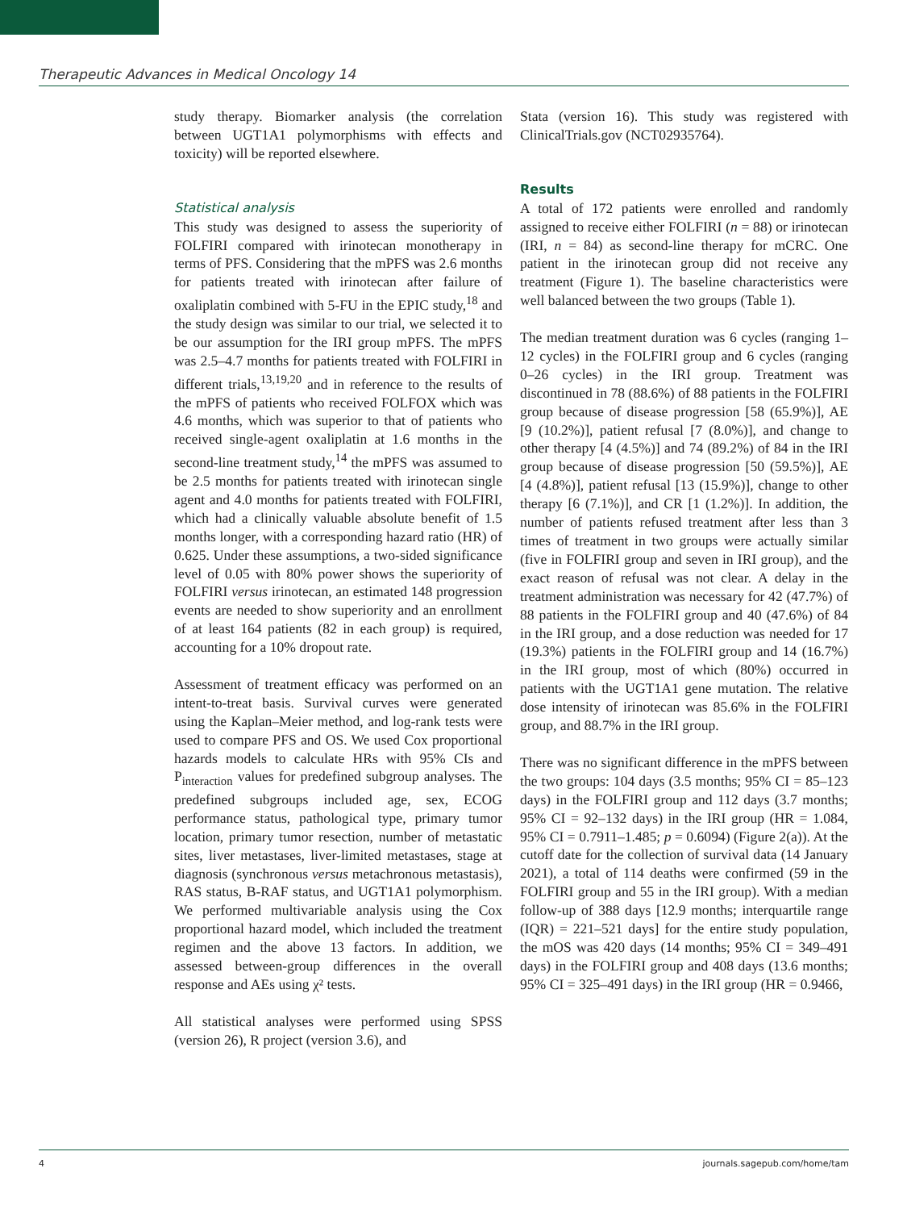Therapeutic Advances in Medical Oncology 14
study therapy. Biomarker analysis (the correlation between UGT1A1 polymorphisms with effects and toxicity) will be reported elsewhere.
Statistical analysis
This study was designed to assess the superiority of FOLFIRI compared with irinotecan monotherapy in terms of PFS. Considering that the mPFS was 2.6 months for patients treated with irinotecan after failure of oxaliplatin combined with 5-FU in the EPIC study,<sup>18</sup> and the study design was similar to our trial, we selected it to be our assumption for the IRI group mPFS. The mPFS was 2.5–4.7 months for patients treated with FOLFIRI in different trials,<sup>13,19,20</sup> and in reference to the results of the mPFS of patients who received FOLFOX which was 4.6 months, which was superior to that of patients who received single-agent oxaliplatin at 1.6 months in the second-line treatment study,<sup>14</sup> the mPFS was assumed to be 2.5 months for patients treated with irinotecan single agent and 4.0 months for patients treated with FOLFIRI, which had a clinically valuable absolute benefit of 1.5 months longer, with a corresponding hazard ratio (HR) of 0.625. Under these assumptions, a two-sided significance level of 0.05 with 80% power shows the superiority of FOLFIRI versus irinotecan, an estimated 148 progression events are needed to show superiority and an enrollment of at least 164 patients (82 in each group) is required, accounting for a 10% dropout rate.
Assessment of treatment efficacy was performed on an intent-to-treat basis. Survival curves were generated using the Kaplan–Meier method, and log-rank tests were used to compare PFS and OS. We used Cox proportional hazards models to calculate HRs with 95% CIs and P<sub>interaction</sub> values for predefined subgroup analyses. The predefined subgroups included age, sex, ECOG performance status, pathological type, primary tumor location, primary tumor resection, number of metastatic sites, liver metastases, liver-limited metastases, stage at diagnosis (synchronous versus metachronous metastasis), RAS status, B-RAF status, and UGT1A1 polymorphism. We performed multivariable analysis using the Cox proportional hazard model, which included the treatment regimen and the above 13 factors. In addition, we assessed between-group differences in the overall response and AEs using χ² tests.
All statistical analyses were performed using SPSS (version 26), R project (version 3.6), and
Stata (version 16). This study was registered with ClinicalTrials.gov (NCT02935764).
Results
A total of 172 patients were enrolled and randomly assigned to receive either FOLFIRI (n = 88) or irinotecan (IRI, n = 84) as second-line therapy for mCRC. One patient in the irinotecan group did not receive any treatment (Figure 1). The baseline characteristics were well balanced between the two groups (Table 1).
The median treatment duration was 6 cycles (ranging 1–12 cycles) in the FOLFIRI group and 6 cycles (ranging 0–26 cycles) in the IRI group. Treatment was discontinued in 78 (88.6%) of 88 patients in the FOLFIRI group because of disease progression [58 (65.9%)], AE [9 (10.2%)], patient refusal [7 (8.0%)], and change to other therapy [4 (4.5%)] and 74 (89.2%) of 84 in the IRI group because of disease progression [50 (59.5%)], AE [4 (4.8%)], patient refusal [13 (15.9%)], change to other therapy [6 (7.1%)], and CR [1 (1.2%)]. In addition, the number of patients refused treatment after less than 3 times of treatment in two groups were actually similar (five in FOLFIRI group and seven in IRI group), and the exact reason of refusal was not clear. A delay in the treatment administration was necessary for 42 (47.7%) of 88 patients in the FOLFIRI group and 40 (47.6%) of 84 in the IRI group, and a dose reduction was needed for 17 (19.3%) patients in the FOLFIRI group and 14 (16.7%) in the IRI group, most of which (80%) occurred in patients with the UGT1A1 gene mutation. The relative dose intensity of irinotecan was 85.6% in the FOLFIRI group, and 88.7% in the IRI group.
There was no significant difference in the mPFS between the two groups: 104 days (3.5 months; 95% CI = 85–123 days) in the FOLFIRI group and 112 days (3.7 months; 95% CI = 92–132 days) in the IRI group (HR = 1.084, 95% CI = 0.7911–1.485; p = 0.6094) (Figure 2(a)). At the cutoff date for the collection of survival data (14 January 2021), a total of 114 deaths were confirmed (59 in the FOLFIRI group and 55 in the IRI group). With a median follow-up of 388 days [12.9 months; interquartile range (IQR) = 221–521 days] for the entire study population, the mOS was 420 days (14 months; 95% CI = 349–491 days) in the FOLFIRI group and 408 days (13.6 months; 95% CI = 325–491 days) in the IRI group (HR = 0.9466,
4 journals.sagepub.com/home/tam